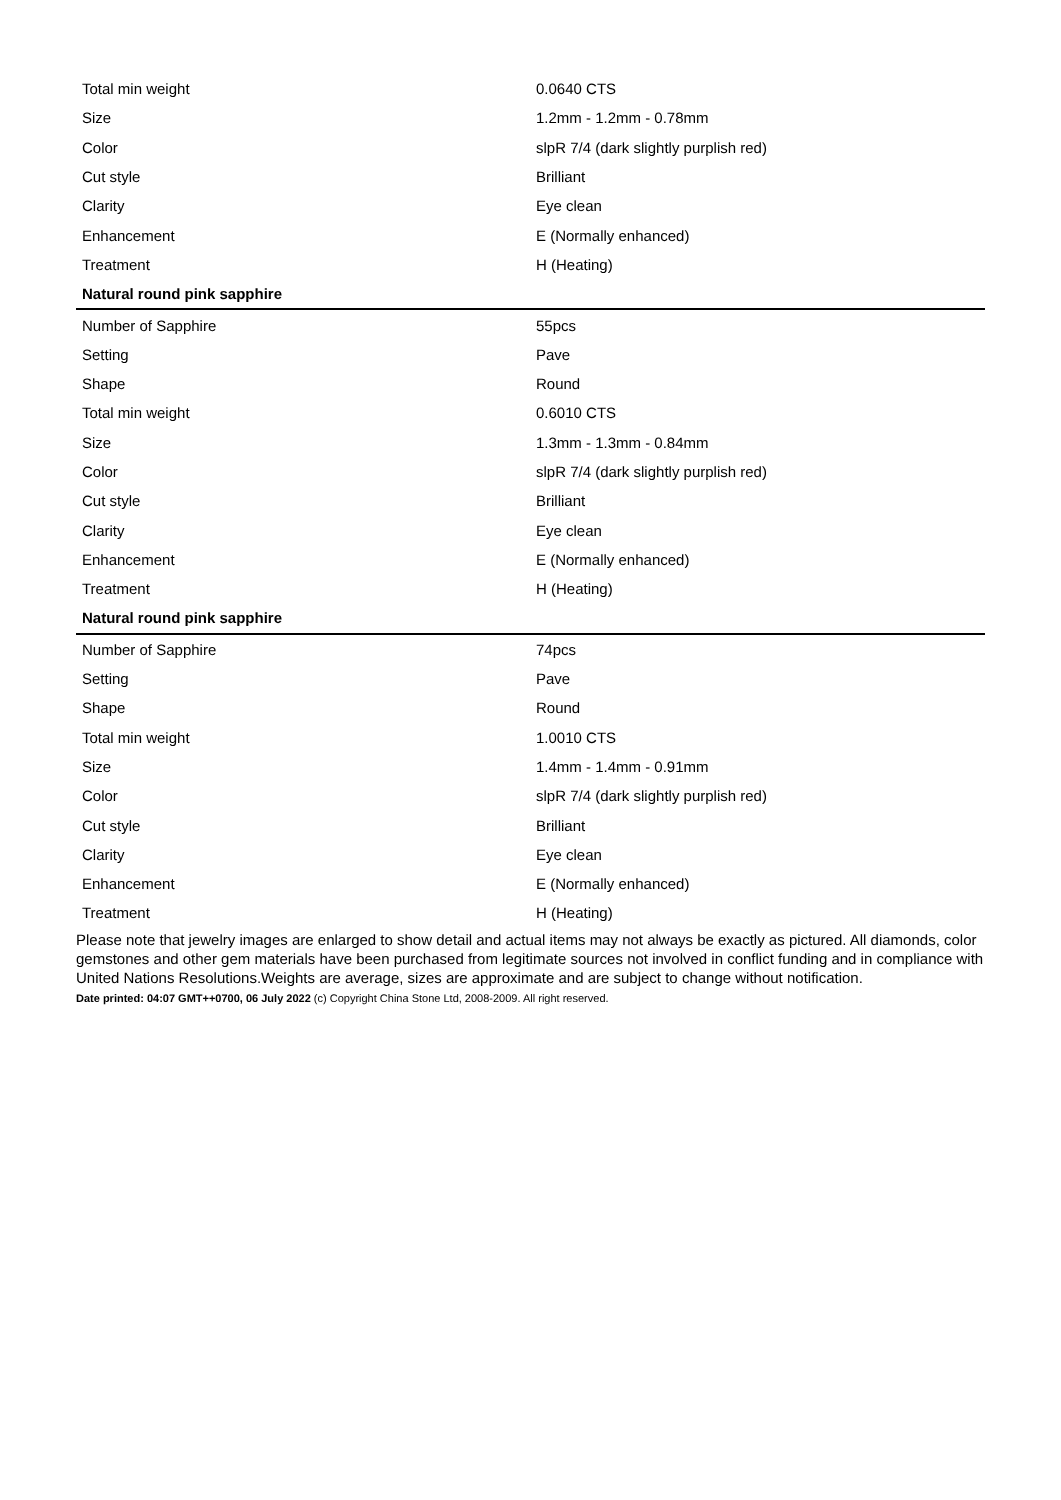| Total min weight | 0.0640 CTS |
| Size | 1.2mm - 1.2mm - 0.78mm |
| Color | slpR 7/4 (dark slightly purplish red) |
| Cut style | Brilliant |
| Clarity | Eye clean |
| Enhancement | E (Normally enhanced) |
| Treatment | H (Heating) |
| Natural round pink sapphire | |
| Number of Sapphire | 55pcs |
| Setting | Pave |
| Shape | Round |
| Total min weight | 0.6010 CTS |
| Size | 1.3mm - 1.3mm - 0.84mm |
| Color | slpR 7/4 (dark slightly purplish red) |
| Cut style | Brilliant |
| Clarity | Eye clean |
| Enhancement | E (Normally enhanced) |
| Treatment | H (Heating) |
| Natural round pink sapphire | |
| Number of Sapphire | 74pcs |
| Setting | Pave |
| Shape | Round |
| Total min weight | 1.0010 CTS |
| Size | 1.4mm - 1.4mm - 0.91mm |
| Color | slpR 7/4 (dark slightly purplish red) |
| Cut style | Brilliant |
| Clarity | Eye clean |
| Enhancement | E (Normally enhanced) |
| Treatment | H (Heating) |
Please note that jewelry images are enlarged to show detail and actual items may not always be exactly as pictured. All diamonds, color gemstones and other gem materials have been purchased from legitimate sources not involved in conflict funding and in compliance with United Nations Resolutions.Weights are average, sizes are approximate and are subject to change without notification.
Date printed: 04:07 GMT++0700, 06 July 2022 (c) Copyright China Stone Ltd, 2008-2009. All right reserved.